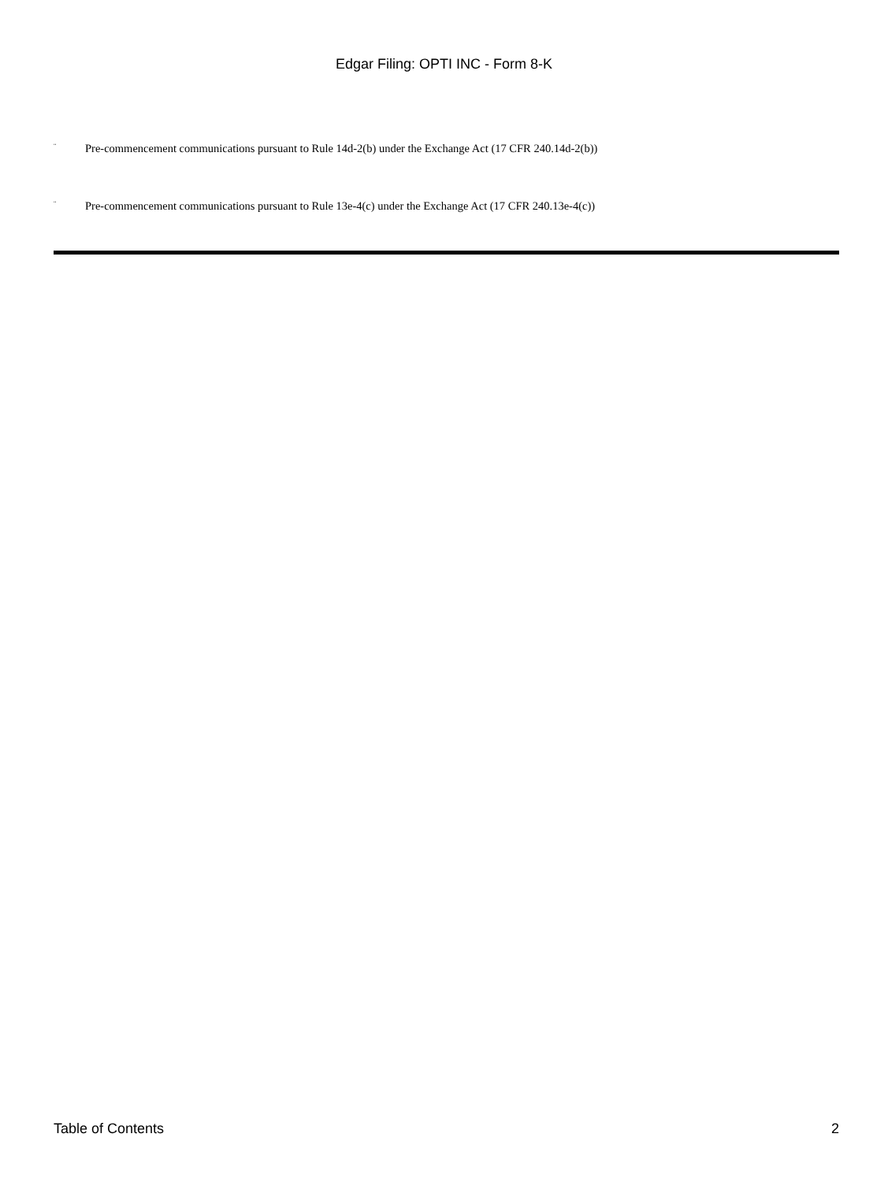Edgar Filing: OPTI INC - Form 8-K
¨ Pre-commencement communications pursuant to Rule 14d-2(b) under the Exchange Act (17 CFR 240.14d-2(b))
¨ Pre-commencement communications pursuant to Rule 13e-4(c) under the Exchange Act (17 CFR 240.13e-4(c))
Table of Contents 2